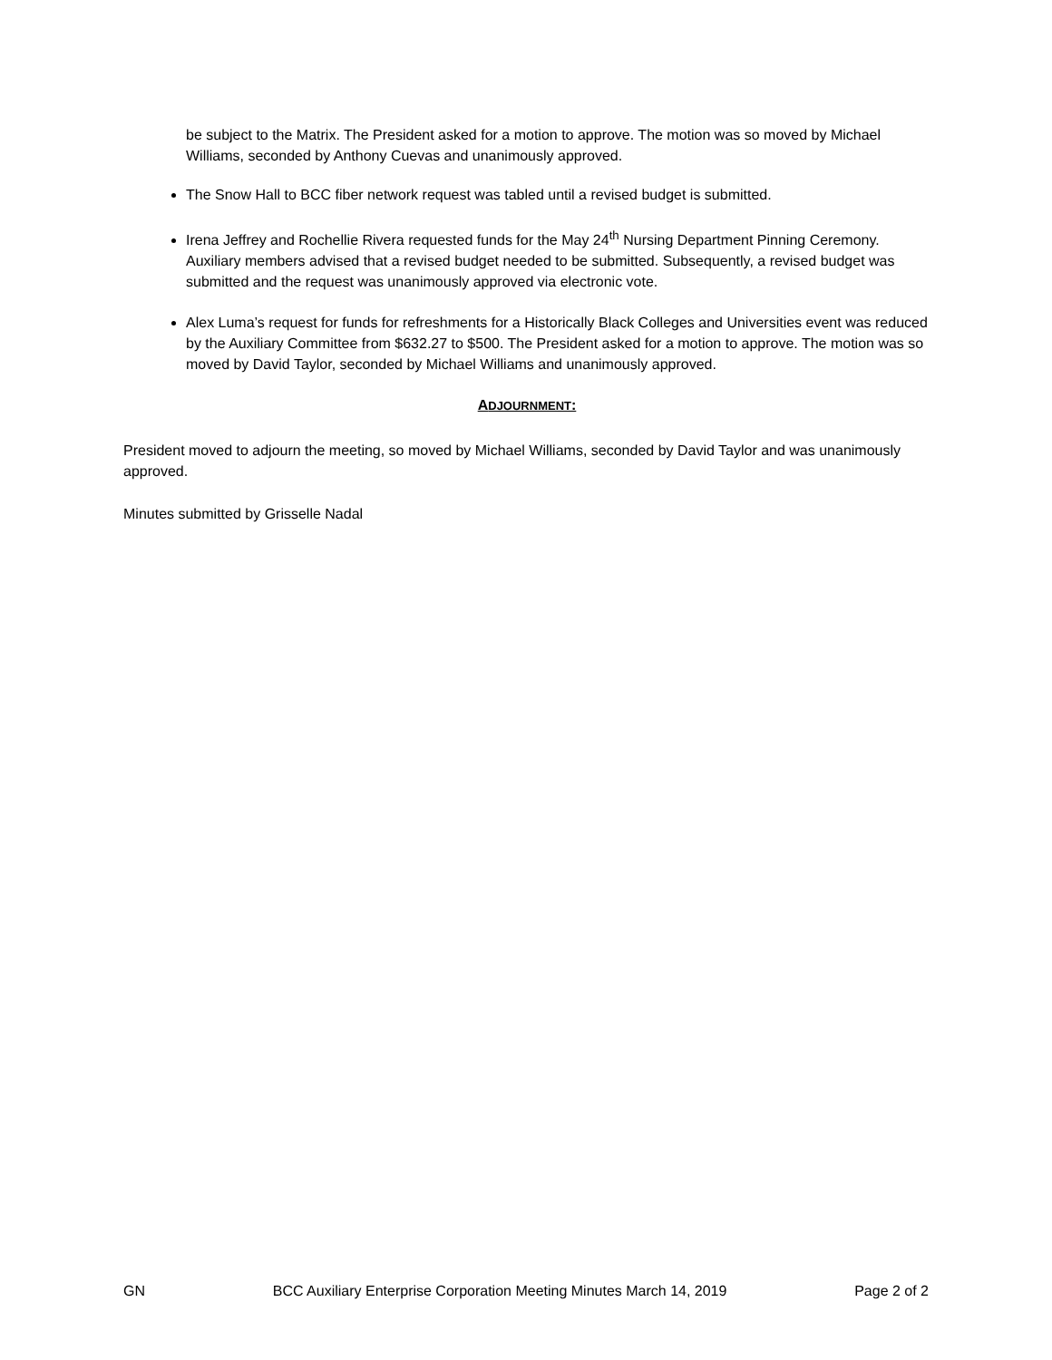be subject to the Matrix. The President asked for a motion to approve. The motion was so moved by Michael Williams, seconded by Anthony Cuevas and unanimously approved.
The Snow Hall to BCC fiber network request was tabled until a revised budget is submitted.
Irena Jeffrey and Rochellie Rivera requested funds for the May 24<sup>th</sup> Nursing Department Pinning Ceremony. Auxiliary members advised that a revised budget needed to be submitted. Subsequently, a revised budget was submitted and the request was unanimously approved via electronic vote.
Alex Luma’s request for funds for refreshments for a Historically Black Colleges and Universities event was reduced by the Auxiliary Committee from $632.27 to $500. The President asked for a motion to approve. The motion was so moved by David Taylor, seconded by Michael Williams and unanimously approved.
ADJOURNMENT:
President moved to adjourn the meeting, so moved by Michael Williams, seconded by David Taylor and was unanimously approved.
Minutes submitted by Grisselle Nadal
GN BCC Auxiliary Enterprise Corporation Meeting Minutes March 14, 2019 Page 2 of 2